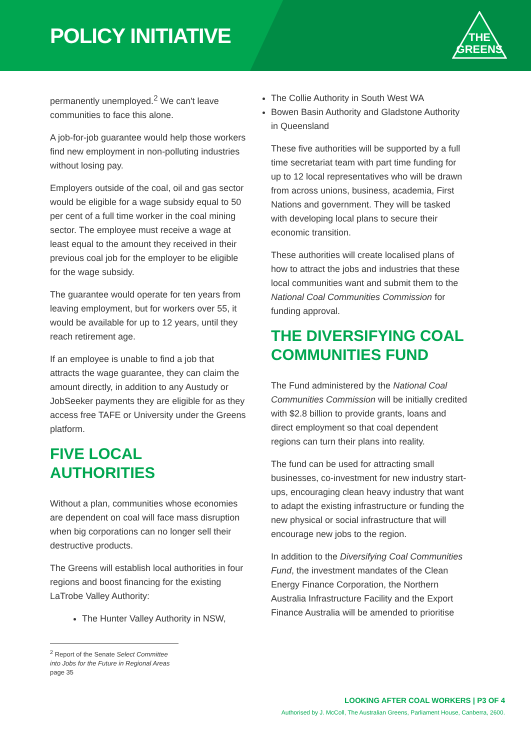POLICY INITIATIVE
THE
GREENS
permanently unemployed.<sup>2</sup> We can't leave communities to face this alone.
A job-for-job guarantee would help those workers find new employment in non-polluting industries without losing pay.
Employers outside of the coal, oil and gas sector would be eligible for a wage subsidy equal to 50 per cent of a full time worker in the coal mining sector. The employee must receive a wage at least equal to the amount they received in their previous coal job for the employer to be eligible for the wage subsidy.
The guarantee would operate for ten years from leaving employment, but for workers over 55, it would be available for up to 12 years, until they reach retirement age.
If an employee is unable to find a job that attracts the wage guarantee, they can claim the amount directly, in addition to any Austudy or JobSeeker payments they are eligible for as they access free TAFE or University under the Greens platform.
FIVE LOCAL AUTHORITIES
Without a plan, communities whose economies are dependent on coal will face mass disruption when big corporations can no longer sell their destructive products.
The Greens will establish local authorities in four regions and boost financing for the existing LaTrobe Valley Authority:
The Hunter Valley Authority in NSW,
<sup>2</sup> Report of the Senate Select Committee into Jobs for the Future in Regional Areas page 35
The Collie Authority in South West WA
Bowen Basin Authority and Gladstone Authority in Queensland
These five authorities will be supported by a full time secretariat team with part time funding for up to 12 local representatives who will be drawn from across unions, business, academia, First Nations and government. They will be tasked with developing local plans to secure their economic transition.
These authorities will create localised plans of how to attract the jobs and industries that these local communities want and submit them to the National Coal Communities Commission for funding approval.
THE DIVERSIFYING COAL COMMUNITIES FUND
The Fund administered by the National Coal Communities Commission will be initially credited with $2.8 billion to provide grants, loans and direct employment so that coal dependent regions can turn their plans into reality.
The fund can be used for attracting small businesses, co-investment for new industry start-ups, encouraging clean heavy industry that want to adapt the existing infrastructure or funding the new physical or social infrastructure that will encourage new jobs to the region.
In addition to the Diversifying Coal Communities Fund, the investment mandates of the Clean Energy Finance Corporation, the Northern Australia Infrastructure Facility and the Export Finance Australia will be amended to prioritise
LOOKING AFTER COAL WORKERS | P3 OF 4
Authorised by J. McColl, The Australian Greens, Parliament House, Canberra, 2600.